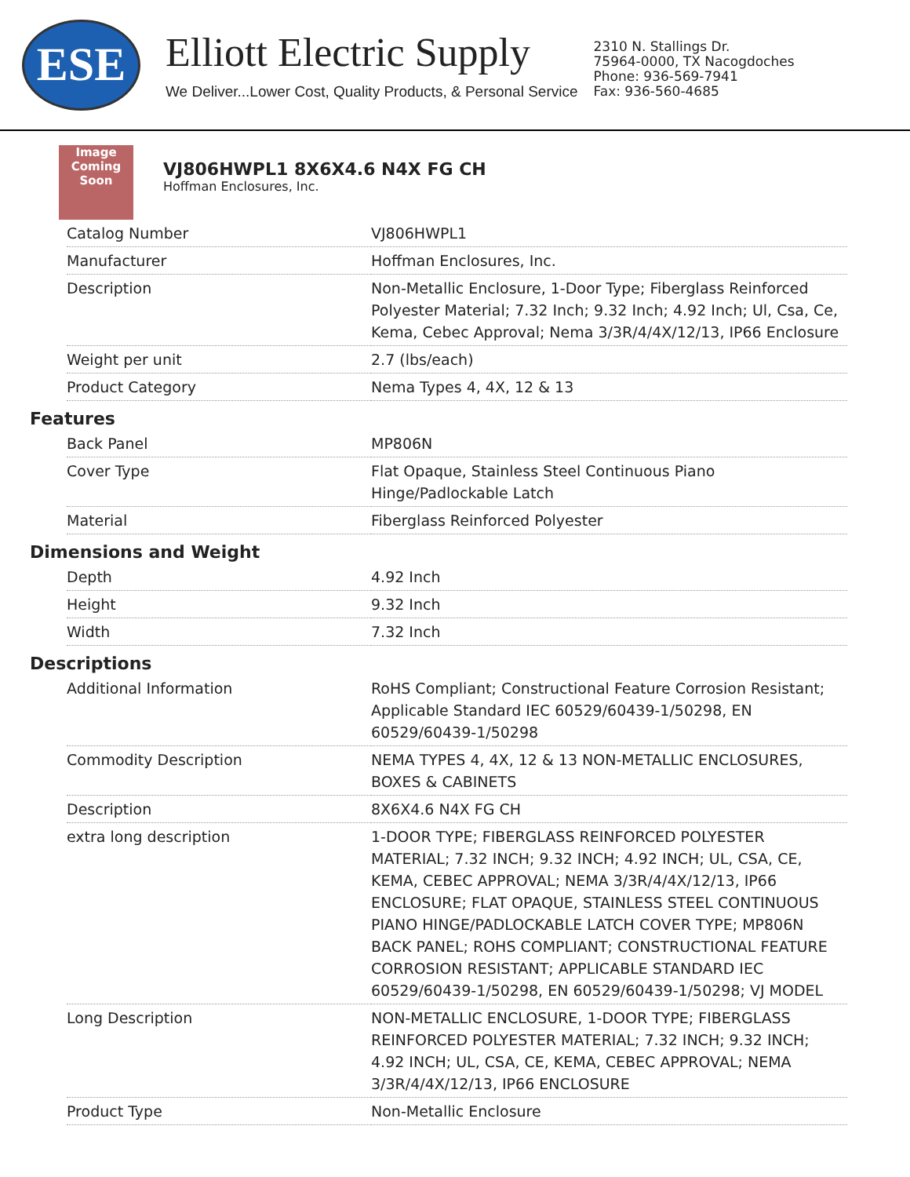ESE
Elliott Electric Supply
We Deliver...Lower Cost, Quality Products, & Personal Service
2310 N. Stallings Dr.
75964-0000, TX Nacogdoches
Phone: 936-569-7941
Fax: 936-560-4685
Image
Coming
Soon
VJ806HWPL1 8X6X4.6 N4X FG CH
Hoffman Enclosures, Inc.
| Catalog Number | VJ806HWPL1 |
| Manufacturer | Hoffman Enclosures, Inc. |
| Description | Non-Metallic Enclosure, 1-Door Type; Fiberglass Reinforced Polyester Material; 7.32 Inch; 9.32 Inch; 4.92 Inch; Ul, Csa, Ce, Kema, Cebec Approval; Nema 3/3R/4/4X/12/13, IP66 Enclosure |
| Weight per unit | 2.7 (lbs/each) |
| Product Category | Nema Types 4, 4X, 12 & 13 |
Features
| Back Panel | MP806N |
| Cover Type | Flat Opaque, Stainless Steel Continuous Piano Hinge/Padlockable Latch |
| Material | Fiberglass Reinforced Polyester |
Dimensions and Weight
| Depth | 4.92 Inch |
| Height | 9.32 Inch |
| Width | 7.32 Inch |
Descriptions
| Additional Information | RoHS Compliant; Constructional Feature Corrosion Resistant; Applicable Standard IEC 60529/60439-1/50298, EN 60529/60439-1/50298 |
| Commodity Description | NEMA TYPES 4, 4X, 12 & 13 NON-METALLIC ENCLOSURES, BOXES & CABINETS |
| Description | 8X6X4.6 N4X FG CH |
| extra long description | 1-DOOR TYPE; FIBERGLASS REINFORCED POLYESTER MATERIAL; 7.32 INCH; 9.32 INCH; 4.92 INCH; UL, CSA, CE, KEMA, CEBEC APPROVAL; NEMA 3/3R/4/4X/12/13, IP66 ENCLOSURE; FLAT OPAQUE, STAINLESS STEEL CONTINUOUS PIANO HINGE/PADLOCKABLE LATCH COVER TYPE; MP806N BACK PANEL; ROHS COMPLIANT; CONSTRUCTIONAL FEATURE CORROSION RESISTANT; APPLICABLE STANDARD IEC 60529/60439-1/50298, EN 60529/60439-1/50298; VJ MODEL |
| Long Description | NON-METALLIC ENCLOSURE, 1-DOOR TYPE; FIBERGLASS REINFORCED POLYESTER MATERIAL; 7.32 INCH; 9.32 INCH; 4.92 INCH; UL, CSA, CE, KEMA, CEBEC APPROVAL; NEMA 3/3R/4/4X/12/13, IP66 ENCLOSURE |
| Product Type | Non-Metallic Enclosure |